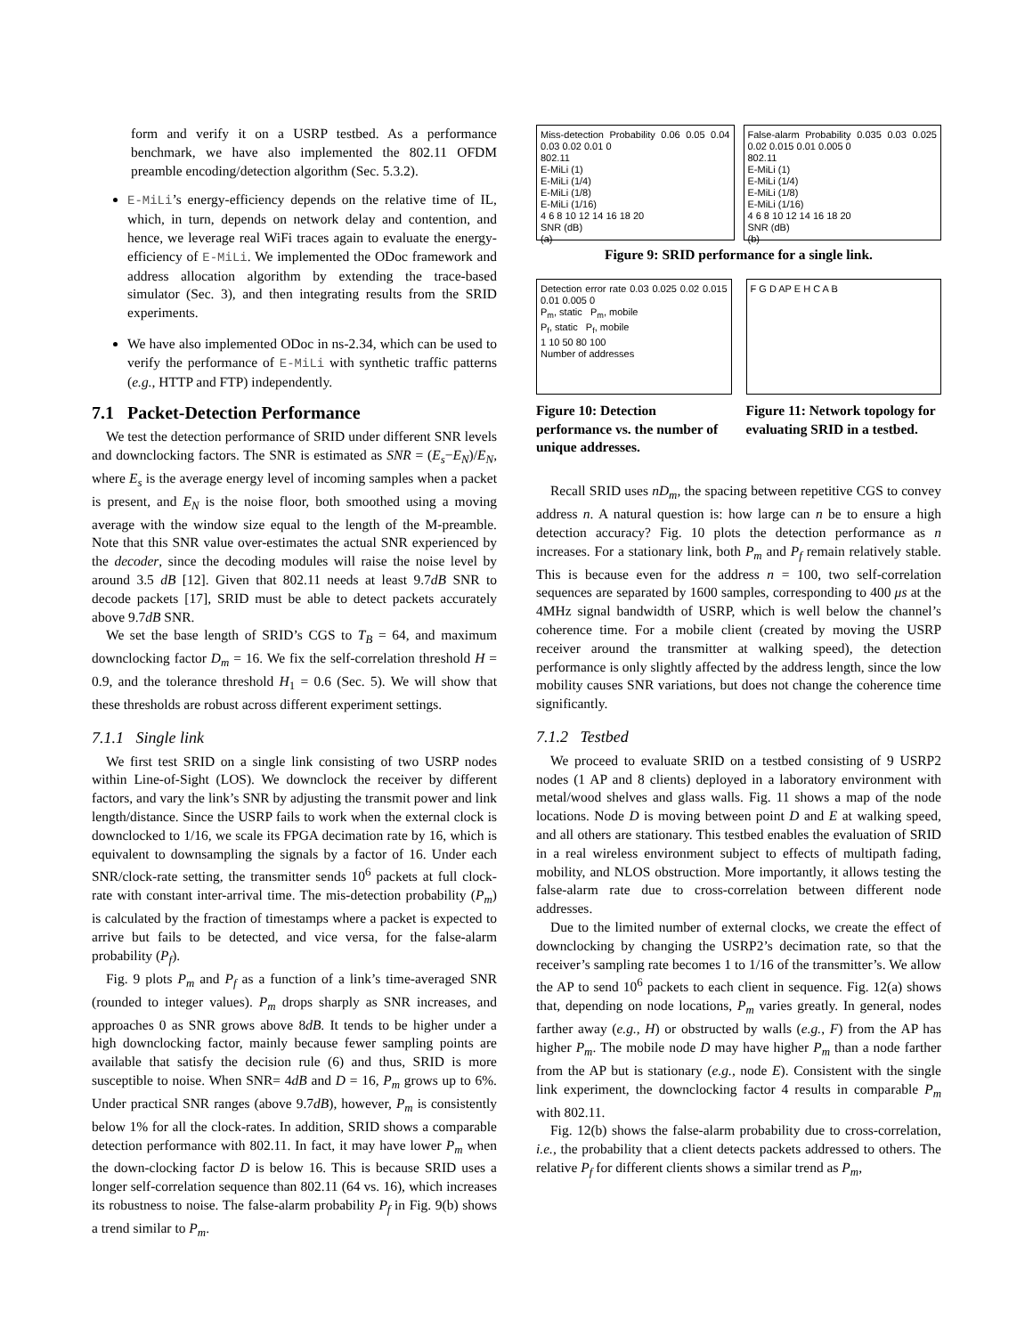form and verify it on a USRP testbed. As a performance benchmark, we have also implemented the 802.11 OFDM preamble encoding/detection algorithm (Sec. 5.3.2).
E-MiLi’s energy-efficiency depends on the relative time of IL, which, in turn, depends on network delay and contention, and hence, we leverage real WiFi traces again to evaluate the energy-efficiency of E-MiLi. We implemented the ODoc framework and address allocation algorithm by extending the trace-based simulator (Sec. 3), and then integrating results from the SRID experiments.
We have also implemented ODoc in ns-2.34, which can be used to verify the performance of E-MiLi with synthetic traffic patterns (e.g., HTTP and FTP) independently.
7.1 Packet-Detection Performance
We test the detection performance of SRID under different SNR levels and downclocking factors. The SNR is estimated as SNR = (E<sub>s</sub>−E<sub>N</sub>)/E<sub>N</sub>, where E<sub>s</sub> is the average energy level of incoming samples when a packet is present, and E<sub>N</sub> is the noise floor, both smoothed using a moving average with the window size equal to the length of the M-preamble. Note that this SNR value over-estimates the actual SNR experienced by the decoder, since the decoding modules will raise the noise level by around 3.5 dB [12]. Given that 802.11 needs at least 9.7dB SNR to decode packets [17], SRID must be able to detect packets accurately above 9.7dB SNR.
We set the base length of SRID’s CGS to T<sub>B</sub> = 64, and maximum downclocking factor D<sub>m</sub> = 16. We fix the self-correlation threshold H = 0.9, and the tolerance threshold H<sub>1</sub> = 0.6 (Sec. 5). We will show that these thresholds are robust across different experiment settings.
7.1.1 Single link
We first test SRID on a single link consisting of two USRP nodes within Line-of-Sight (LOS). We downclock the receiver by different factors, and vary the link’s SNR by adjusting the transmit power and link length/distance. Since the USRP fails to work when the external clock is downclocked to 1/16, we scale its FPGA decimation rate by 16, which is equivalent to downsampling the signals by a factor of 16. Under each SNR/clock-rate setting, the transmitter sends 10<sup>6</sup> packets at full clock-rate with constant inter-arrival time. The mis-detection probability (P<sub>m</sub>) is calculated by the fraction of timestamps where a packet is expected to arrive but fails to be detected, and vice versa, for the false-alarm probability (P<sub>f</sub>).
Fig. 9 plots P<sub>m</sub> and P<sub>f</sub> as a function of a link’s time-averaged SNR (rounded to integer values). P<sub>m</sub> drops sharply as SNR increases, and approaches 0 as SNR grows above 8dB. It tends to be higher under a high downclocking factor, mainly because fewer sampling points are available that satisfy the decision rule (6) and thus, SRID is more susceptible to noise. When SNR= 4dB and D = 16, P<sub>m</sub> grows up to 6%. Under practical SNR ranges (above 9.7dB), however, P<sub>m</sub> is consistently below 1% for all the clock-rates. In addition, SRID shows a comparable detection performance with 802.11. In fact, it may have lower P<sub>m</sub> when the down-clocking factor D is below 16. This is because SRID uses a longer self-correlation sequence than 802.11 (64 vs. 16), which increases its robustness to noise. The false-alarm probability P<sub>f</sub> in Fig. 9(b) shows a trend similar to P<sub>m</sub>.
Miss-detection Probability 0.06 0.05 0.04 0.03 0.02 0.01 0
802.11
E-MiLi (1)
E-MiLi (1/4)
E-MiLi (1/8)
E-MiLi (1/16)
4 6 8 10 12 14 16 18 20
SNR (dB)
(a)
False-alarm Probability 0.035 0.03 0.025 0.02 0.015 0.01 0.005 0
802.11
E-MiLi (1)
E-MiLi (1/4)
E-MiLi (1/8)
E-MiLi (1/16)
4 6 8 10 12 14 16 18 20
SNR (dB)
(b)
Figure 9: SRID performance for a single link.
Detection error rate 0.03 0.025 0.02 0.015 0.01 0.005 0
P<sub>m</sub>, static P<sub>m</sub>, mobile
P<sub>f</sub>, static P<sub>f</sub>, mobile
1 10 50 80 100
Number of addresses
F G D AP E H C A B
Figure 10: Detection performance vs. the number of unique addresses.
Figure 11: Network topology for evaluating SRID in a testbed.
Recall SRID uses nD<sub>m</sub>, the spacing between repetitive CGS to convey address n. A natural question is: how large can n be to ensure a high detection accuracy? Fig. 10 plots the detection performance as n increases. For a stationary link, both P<sub>m</sub> and P<sub>f</sub> remain relatively stable. This is because even for the address n = 100, two self-correlation sequences are separated by 1600 samples, corresponding to 400 μs at the 4MHz signal bandwidth of USRP, which is well below the channel’s coherence time. For a mobile client (created by moving the USRP receiver around the transmitter at walking speed), the detection performance is only slightly affected by the address length, since the low mobility causes SNR variations, but does not change the coherence time significantly.
7.1.2 Testbed
We proceed to evaluate SRID on a testbed consisting of 9 USRP2 nodes (1 AP and 8 clients) deployed in a laboratory environment with metal/wood shelves and glass walls. Fig. 11 shows a map of the node locations. Node D is moving between point D and E at walking speed, and all others are stationary. This testbed enables the evaluation of SRID in a real wireless environment subject to effects of multipath fading, mobility, and NLOS obstruction. More importantly, it allows testing the false-alarm rate due to cross-correlation between different node addresses.
Due to the limited number of external clocks, we create the effect of downclocking by changing the USRP2’s decimation rate, so that the receiver’s sampling rate becomes 1 to 1/16 of the transmitter’s. We allow the AP to send 10<sup>6</sup> packets to each client in sequence. Fig. 12(a) shows that, depending on node locations, P<sub>m</sub> varies greatly. In general, nodes farther away (e.g., H) or obstructed by walls (e.g., F) from the AP has higher P<sub>m</sub>. The mobile node D may have higher P<sub>m</sub> than a node farther from the AP but is stationary (e.g., node E). Consistent with the single link experiment, the downclocking factor 4 results in comparable P<sub>m</sub> with 802.11.
Fig. 12(b) shows the false-alarm probability due to cross-correlation, i.e., the probability that a client detects packets addressed to others. The relative P<sub>f</sub> for different clients shows a similar trend as P<sub>m</sub>,